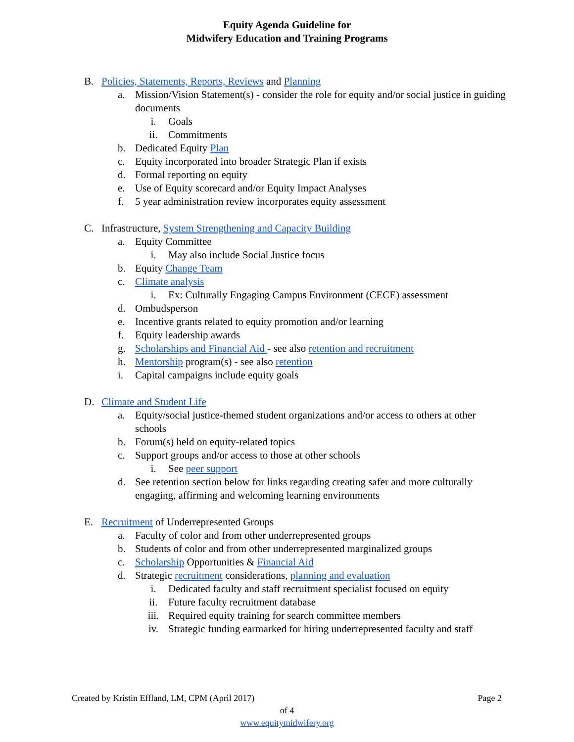Equity Agenda Guideline for
Midwifery Education and Training Programs
B. Policies, Statements, Reports, Reviews and Planning
a. Mission/Vision Statement(s) - consider the role for equity and/or social justice in guiding documents
i. Goals
ii. Commitments
b. Dedicated Equity Plan
c. Equity incorporated into broader Strategic Plan if exists
d. Formal reporting on equity
e. Use of Equity scorecard and/or Equity Impact Analyses
f. 5 year administration review incorporates equity assessment
C. Infrastructure, System Strengthening and Capacity Building
a. Equity Committee
i. May also include Social Justice focus
b. Equity Change Team
c. Climate analysis
i. Ex: Culturally Engaging Campus Environment (CECE) assessment
d. Ombudsperson
e. Incentive grants related to equity promotion and/or learning
f. Equity leadership awards
g. Scholarships and Financial Aid - see also retention and recruitment
h. Mentorship program(s) - see also retention
i. Capital campaigns include equity goals
D. Climate and Student Life
a. Equity/social justice-themed student organizations and/or access to others at other schools
b. Forum(s) held on equity-related topics
c. Support groups and/or access to those at other schools
i. See peer support
d. See retention section below for links regarding creating safer and more culturally engaging, affirming and welcoming learning environments
E. Recruitment of Underrepresented Groups
a. Faculty of color and from other underrepresented groups
b. Students of color and from other underrepresented marginalized groups
c. Scholarship Opportunities & Financial Aid
d. Strategic recruitment considerations, planning and evaluation
i. Dedicated faculty and staff recruitment specialist focused on equity
ii. Future faculty recruitment database
iii. Required equity training for search committee members
iv. Strategic funding earmarked for hiring underrepresented faculty and staff
Created by Kristin Effland, LM, CPM (April 2017) Page 2
of 4
www.equitymidwifery.org